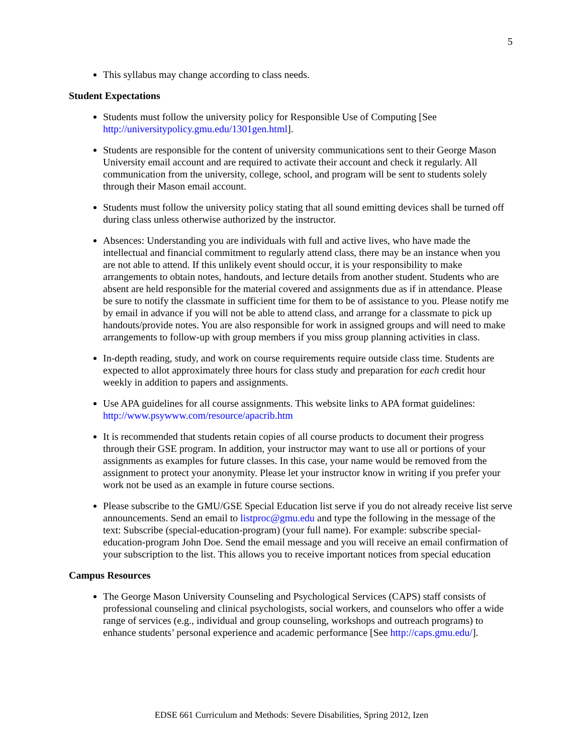5
This syllabus may change according to class needs.
Student Expectations
Students must follow the university policy for Responsible Use of Computing [See http://universitypolicy.gmu.edu/1301gen.html].
Students are responsible for the content of university communications sent to their George Mason University email account and are required to activate their account and check it regularly. All communication from the university, college, school, and program will be sent to students solely through their Mason email account.
Students must follow the university policy stating that all sound emitting devices shall be turned off during class unless otherwise authorized by the instructor.
Absences: Understanding you are individuals with full and active lives, who have made the intellectual and financial commitment to regularly attend class, there may be an instance when you are not able to attend. If this unlikely event should occur, it is your responsibility to make arrangements to obtain notes, handouts, and lecture details from another student. Students who are absent are held responsible for the material covered and assignments due as if in attendance. Please be sure to notify the classmate in sufficient time for them to be of assistance to you. Please notify me by email in advance if you will not be able to attend class, and arrange for a classmate to pick up handouts/provide notes. You are also responsible for work in assigned groups and will need to make arrangements to follow-up with group members if you miss group planning activities in class.
In-depth reading, study, and work on course requirements require outside class time. Students are expected to allot approximately three hours for class study and preparation for each credit hour weekly in addition to papers and assignments.
Use APA guidelines for all course assignments. This website links to APA format guidelines: http://www.psywww.com/resource/apacrib.htm
It is recommended that students retain copies of all course products to document their progress through their GSE program. In addition, your instructor may want to use all or portions of your assignments as examples for future classes. In this case, your name would be removed from the assignment to protect your anonymity. Please let your instructor know in writing if you prefer your work not be used as an example in future course sections.
Please subscribe to the GMU/GSE Special Education list serve if you do not already receive list serve announcements. Send an email to listproc@gmu.edu and type the following in the message of the text: Subscribe (special-education-program) (your full name). For example: subscribe special-education-program John Doe. Send the email message and you will receive an email confirmation of your subscription to the list. This allows you to receive important notices from special education
Campus Resources
The George Mason University Counseling and Psychological Services (CAPS) staff consists of professional counseling and clinical psychologists, social workers, and counselors who offer a wide range of services (e.g., individual and group counseling, workshops and outreach programs) to enhance students’ personal experience and academic performance [See http://caps.gmu.edu/].
EDSE 661 Curriculum and Methods: Severe Disabilities, Spring 2012, Izen